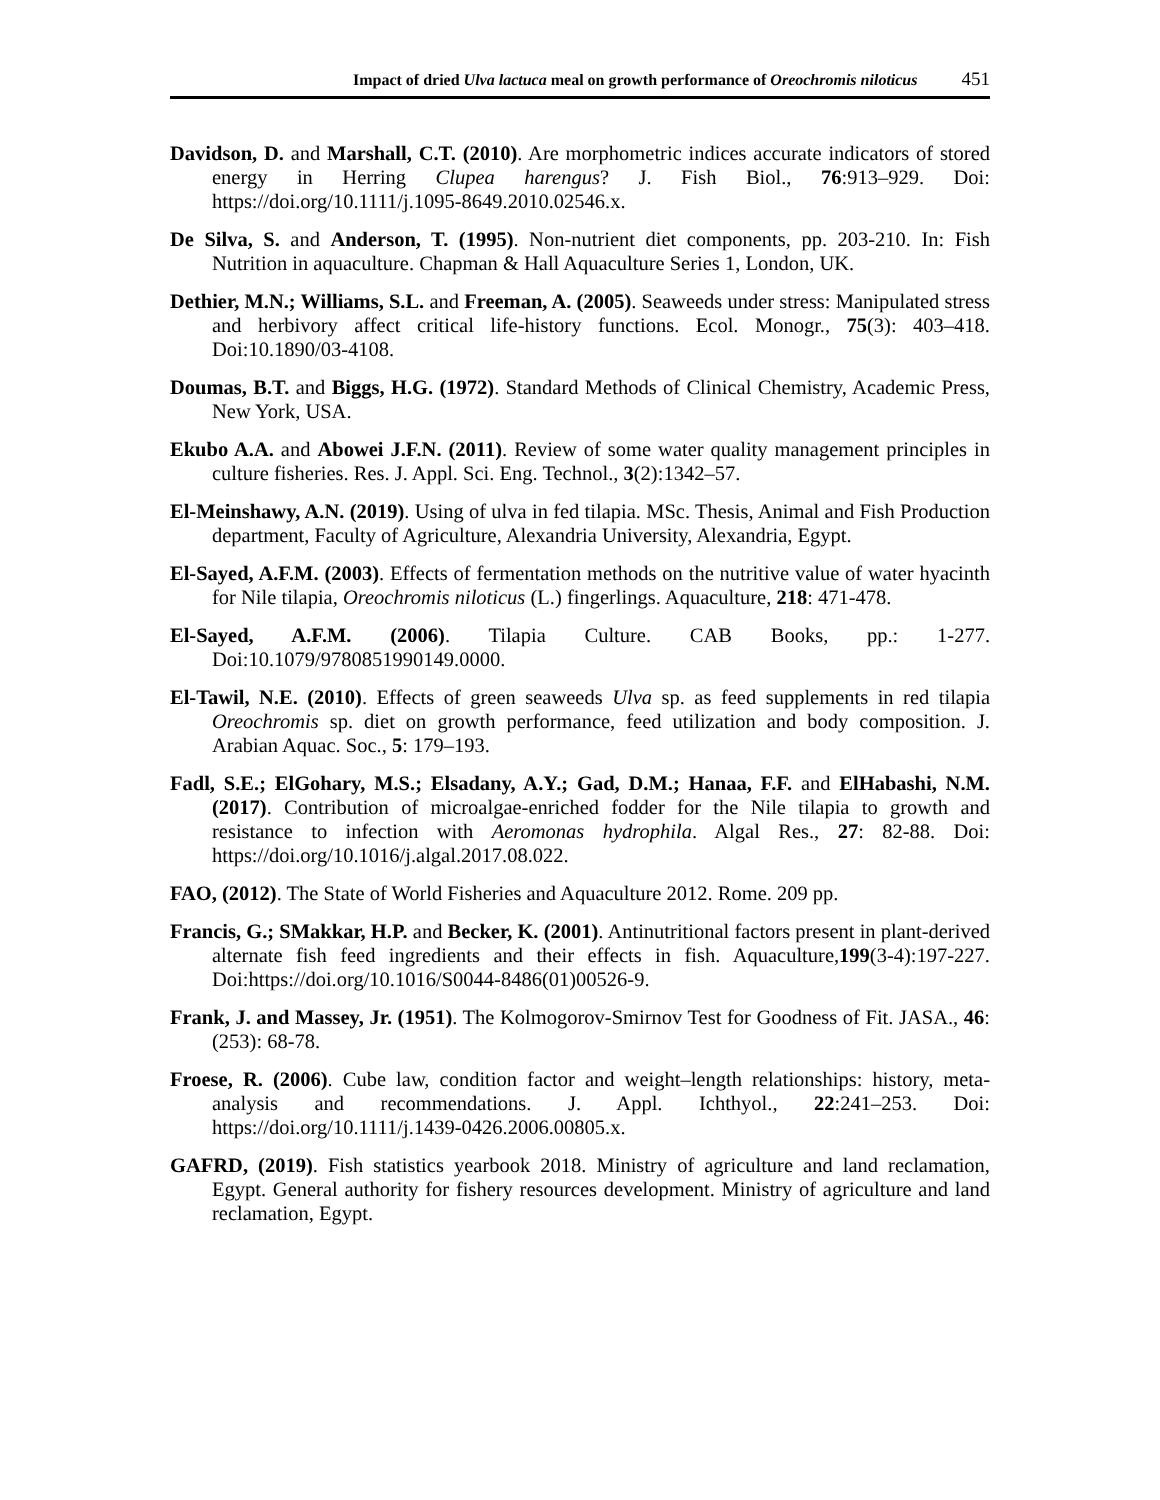Impact of dried Ulva lactuca meal on growth performance of Oreochromis niloticus 451
Davidson, D. and Marshall, C.T. (2010). Are morphometric indices accurate indicators of stored energy in Herring Clupea harengus? J. Fish Biol., 76:913–929. Doi: https://doi.org/10.1111/j.1095-8649.2010.02546.x.
De Silva, S. and Anderson, T. (1995). Non-nutrient diet components, pp. 203-210. In: Fish Nutrition in aquaculture. Chapman & Hall Aquaculture Series 1, London, UK.
Dethier, M.N.; Williams, S.L. and Freeman, A. (2005). Seaweeds under stress: Manipulated stress and herbivory affect critical life-history functions. Ecol. Monogr., 75(3): 403–418. Doi:10.1890/03-4108.
Doumas, B.T. and Biggs, H.G. (1972). Standard Methods of Clinical Chemistry, Academic Press, New York, USA.
Ekubo A.A. and Abowei J.F.N. (2011). Review of some water quality management principles in culture fisheries. Res. J. Appl. Sci. Eng. Technol., 3(2):1342–57.
El-Meinshawy, A.N. (2019). Using of ulva in fed tilapia. MSc. Thesis, Animal and Fish Production department, Faculty of Agriculture, Alexandria University, Alexandria, Egypt.
El-Sayed, A.F.M. (2003). Effects of fermentation methods on the nutritive value of water hyacinth for Nile tilapia, Oreochromis niloticus (L.) fingerlings. Aquaculture, 218: 471-478.
El-Sayed, A.F.M. (2006). Tilapia Culture. CAB Books, pp.: 1-277. Doi:10.1079/9780851990149.0000.
El-Tawil, N.E. (2010). Effects of green seaweeds Ulva sp. as feed supplements in red tilapia Oreochromis sp. diet on growth performance, feed utilization and body composition. J. Arabian Aquac. Soc., 5: 179–193.
Fadl, S.E.; ElGohary, M.S.; Elsadany, A.Y.; Gad, D.M.; Hanaa, F.F. and ElHabashi, N.M. (2017). Contribution of microalgae-enriched fodder for the Nile tilapia to growth and resistance to infection with Aeromonas hydrophila. Algal Res., 27: 82-88. Doi: https://doi.org/10.1016/j.algal.2017.08.022.
FAO, (2012). The State of World Fisheries and Aquaculture 2012. Rome. 209 pp.
Francis, G.; SMakkar, H.P. and Becker, K. (2001). Antinutritional factors present in plant-derived alternate fish feed ingredients and their effects in fish. Aquaculture,199(3-4):197-227. Doi:https://doi.org/10.1016/S0044-8486(01)00526-9.
Frank, J. and Massey, Jr. (1951). The Kolmogorov-Smirnov Test for Goodness of Fit. JASA., 46: (253): 68-78.
Froese, R. (2006). Cube law, condition factor and weight–length relationships: history, meta-analysis and recommendations. J. Appl. Ichthyol., 22:241–253. Doi: https://doi.org/10.1111/j.1439-0426.2006.00805.x.
GAFRD, (2019). Fish statistics yearbook 2018. Ministry of agriculture and land reclamation, Egypt. General authority for fishery resources development. Ministry of agriculture and land reclamation, Egypt.